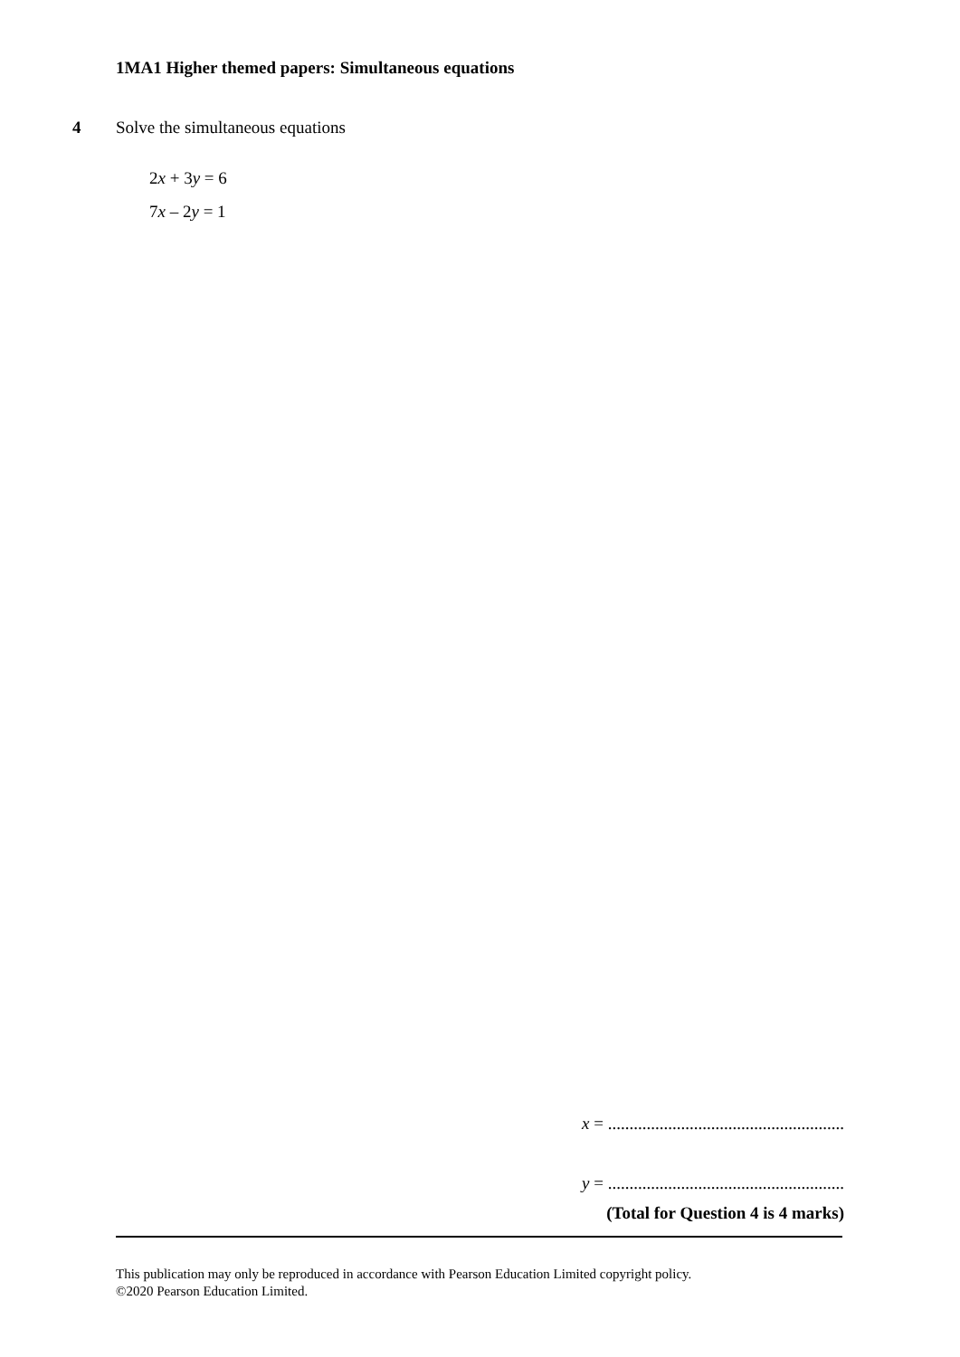1MA1 Higher themed papers: Simultaneous equations
4 Solve the simultaneous equations
2x + 3y = 6
7x – 2y = 1
x = .......................................................
y = .......................................................
(Total for Question 4 is 4 marks)
This publication may only be reproduced in accordance with Pearson Education Limited copyright policy.
©2020 Pearson Education Limited.